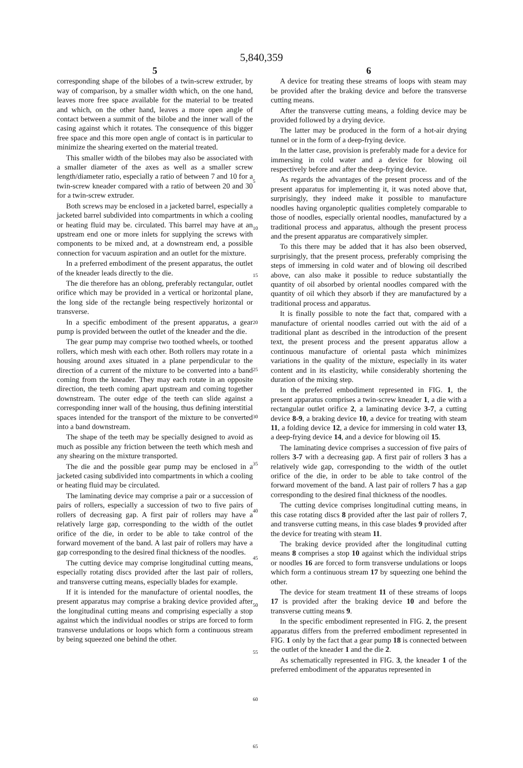5,840,359
5
corresponding shape of the bilobes of a twin-screw extruder, by way of comparison, by a smaller width which, on the one hand, leaves more free space available for the material to be treated and which, on the other hand, leaves a more open angle of contact between a summit of the bilobe and the inner wall of the casing against which it rotates. The consequence of this bigger free space and this more open angle of contact is in particular to minimize the shearing exerted on the material treated.
This smaller width of the bilobes may also be associated with a smaller diameter of the axes as well as a smaller screw length/diameter ratio, especially a ratio of between 7 and 10 for a twin-screw kneader compared with a ratio of between 20 and 30 for a twin-screw extruder.
Both screws may be enclosed in a jacketed barrel, especially a jacketed barrel subdivided into compartments in which a cooling or heating fluid may be. circulated. This barrel may have at an upstream end one or more inlets for supplying the screws with components to be mixed and, at a downstream end, a possible connection for vacuum aspiration and an outlet for the mixture.
In a preferred embodiment of the present apparatus, the outlet of the kneader leads directly to the die.
The die therefore has an oblong, preferably rectangular, outlet orifice which may be provided in a vertical or horizontal plane, the long side of the rectangle being respectively horizontal or transverse.
In a specific embodiment of the present apparatus, a gear pump is provided between the outlet of the kneader and the die.
The gear pump may comprise two toothed wheels, or toothed rollers, which mesh with each other. Both rollers may rotate in a housing around axes situated in a plane perpendicular to the direction of a current of the mixture to be converted into a band coming from the kneader. They may each rotate in an opposite direction, the teeth coming apart upstream and coming together downstream. The outer edge of the teeth can slide against a corresponding inner wall of the housing, thus defining interstitial spaces intended for the transport of the mixture to be converted into a band downstream.
The shape of the teeth may be specially designed to avoid as much as possible any friction between the teeth which mesh and any shearing on the mixture transported.
The die and the possible gear pump may be enclosed in a jacketed casing subdivided into compartments in which a cooling or heating fluid may be circulated.
The laminating device may comprise a pair or a succession of pairs of rollers, especially a succession of two to five pairs of rollers of decreasing gap. A first pair of rollers may have a relatively large gap, corresponding to the width of the outlet orifice of the die, in order to be able to take control of the forward movement of the band. A last pair of rollers may have a gap corresponding to the desired final thickness of the noodles.
The cutting device may comprise longitudinal cutting means, especially rotating discs provided after the last pair of rollers, and transverse cutting means, especially blades for example.
If it is intended for the manufacture of oriental noodles, the present apparatus may comprise a braking device provided after the longitudinal cutting means and comprising especially a stop against which the individual noodles or strips are forced to form transverse undulations or loops which form a continuous stream by being squeezed one behind the other.
5
10
15
20
25
30
35
40
45
50
55
60
65
6
A device for treating these streams of loops with steam may be provided after the braking device and before the transverse cutting means.
After the transverse cutting means, a folding device may be provided followed by a drying device.
The latter may be produced in the form of a hot-air drying tunnel or in the form of a deep-frying device.
In the latter case, provision is preferably made for a device for immersing in cold water and a device for blowing oil respectively before and after the deep-frying device.
As regards the advantages of the present process and of the present apparatus for implementing it, it was noted above that, surprisingly, they indeed make it possible to manufacture noodles having organoleptic qualities completely comparable to those of noodles, especially oriental noodles, manufactured by a traditional process and apparatus, although the present process and the present apparatus are comparatively simpler.
To this there may be added that it has also been observed, surprisingly, that the present process, preferably comprising the steps of immersing in cold water and of blowing oil described above, can also make it possible to reduce substantially the quantity of oil absorbed by oriental noodles compared with the quantity of oil which they absorb if they are manufactured by a traditional process and apparatus.
It is finally possible to note the fact that, compared with a manufacture of oriental noodles carried out with the aid of a traditional plant as described in the introduction of the present text, the present process and the present apparatus allow a continuous manufacture of oriental pasta which minimizes variations in the quality of the mixture, especially in its water content and in its elasticity, while considerably shortening the duration of the mixing step.
In the preferred embodiment represented in FIG. 1, the present apparatus comprises a twin-screw kneader 1, a die with a rectangular outlet orifice 2, a laminating device 3-7, a cutting device 8-9, a braking device 10, a device for treating with steam 11, a folding device 12, a device for immersing in cold water 13, a deep-frying device 14, and a device for blowing oil 15.
The laminating device comprises a succession of five pairs of rollers 3-7 with a decreasing gap. A first pair of rollers 3 has a relatively wide gap, corresponding to the width of the outlet orifice of the die, in order to be able to take control of the forward movement of the band. A last pair of rollers 7 has a gap corresponding to the desired final thickness of the noodles.
The cutting device comprises longitudinal cutting means, in this case rotating discs 8 provided after the last pair of rollers 7, and transverse cutting means, in this case blades 9 provided after the device for treating with steam 11.
The braking device provided after the longitudinal cutting means 8 comprises a stop 10 against which the individual strips or noodles 16 are forced to form transverse undulations or loops which form a continuous stream 17 by squeezing one behind the other.
The device for steam treatment 11 of these streams of loops 17 is provided after the braking device 10 and before the transverse cutting means 9.
In the specific embodiment represented in FIG. 2, the present apparatus differs from the preferred embodiment represented in FIG. 1 only by the fact that a gear pump 18 is connected between the outlet of the kneader 1 and the die 2.
As schematically represented in FIG. 3, the kneader 1 of the preferred embodiment of the apparatus represented in